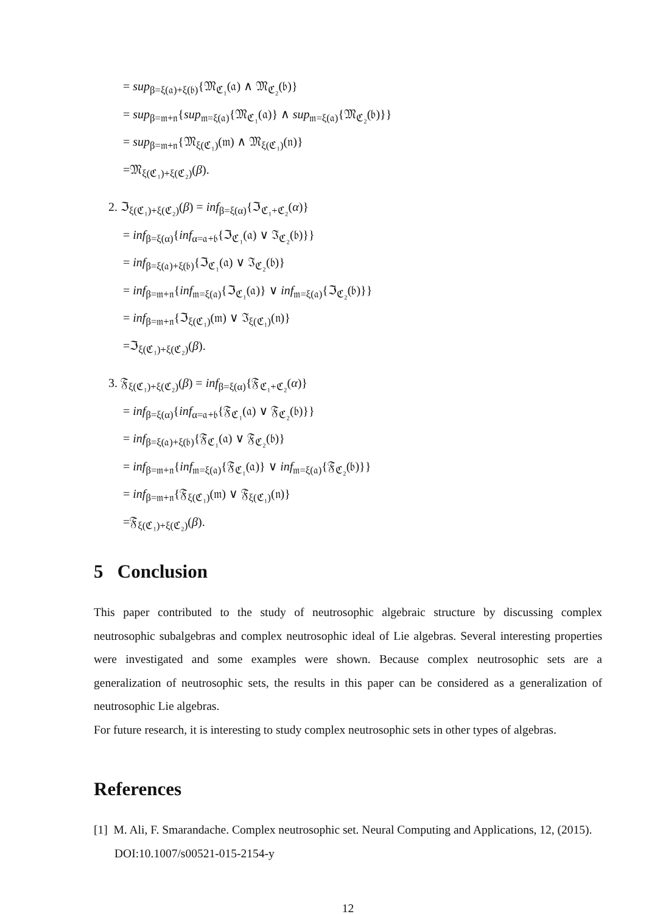= sup<sub>β=ξ(𝔞)+ξ(𝔟)</sub>{𝔐<sub>ℭ₁</sub>(𝔞) ∧ 𝔐<sub>ℭ₂</sub>(𝔟)}
= sup<sub>β=𝔪+𝔫</sub>{sup<sub>𝔪=ξ(𝔞)</sub>{𝔐<sub>ℭ₁</sub>(𝔞)} ∧ sup<sub>𝔪=ξ(𝔞)</sub>{𝔐<sub>ℭ₂</sub>(𝔟)}}
= sup<sub>β=𝔪+𝔫</sub>{𝔐<sub>ξ(ℭ₁)</sub>(𝔪) ∧ 𝔐<sub>ξ(ℭ₁)</sub>(𝔫)}
=𝔐<sub>ξ(ℭ₁)+ξ(ℭ₂)</sub>(β).
2. ℑ<sub>ξ(ℭ₁)+ξ(ℭ₂)</sub>(β) = inf<sub>β=ξ(α)</sub>{ℑ<sub>ℭ₁+ℭ₂</sub>(α)}
= inf<sub>β=ξ(α)</sub>{inf<sub>α=𝔞+𝔟</sub>{ℑ<sub>ℭ₁</sub>(𝔞) ∨ ℑ<sub>ℭ₂</sub>(𝔟)}}
= inf<sub>β=ξ(𝔞)+ξ(𝔟)</sub>{ℑ<sub>ℭ₁</sub>(𝔞) ∨ ℑ<sub>ℭ₂</sub>(𝔟)}
= inf<sub>β=𝔪+𝔫</sub>{inf<sub>𝔪=ξ(𝔞)</sub>{ℑ<sub>ℭ₁</sub>(𝔞)} ∨ inf<sub>𝔪=ξ(𝔞)</sub>{ℑ<sub>ℭ₂</sub>(𝔟)}}
= inf<sub>β=𝔪+𝔫</sub>{ℑ<sub>ξ(ℭ₁)</sub>(𝔪) ∨ ℑ<sub>ξ(ℭ₁)</sub>(𝔫)}
=ℑ<sub>ξ(ℭ₁)+ξ(ℭ₂)</sub>(β).
3. 𝔉<sub>ξ(ℭ₁)+ξ(ℭ₂)</sub>(β) = inf<sub>β=ξ(α)</sub>{𝔉<sub>ℭ₁+ℭ₂</sub>(α)}
= inf<sub>β=ξ(α)</sub>{inf<sub>α=𝔞+𝔟</sub>{𝔉<sub>ℭ₁</sub>(𝔞) ∨ 𝔉<sub>ℭ₂</sub>(𝔟)}}
= inf<sub>β=ξ(𝔞)+ξ(𝔟)</sub>{𝔉<sub>ℭ₁</sub>(𝔞) ∨ 𝔉<sub>ℭ₂</sub>(𝔟)}
= inf<sub>β=𝔪+𝔫</sub>{inf<sub>𝔪=ξ(𝔞)</sub>{𝔉<sub>ℭ₁</sub>(𝔞)} ∨ inf<sub>𝔪=ξ(𝔞)</sub>{𝔉<sub>ℭ₂</sub>(𝔟)}}
= inf<sub>β=𝔪+𝔫</sub>{𝔉<sub>ξ(ℭ₁)</sub>(𝔪) ∨ 𝔉<sub>ξ(ℭ₁)</sub>(𝔫)}
=𝔉<sub>ξ(ℭ₁)+ξ(ℭ₂)</sub>(β).
5 Conclusion
This paper contributed to the study of neutrosophic algebraic structure by discussing complex neutrosophic subalgebras and complex neutrosophic ideal of Lie algebras. Several interesting properties were investigated and some examples were shown. Because complex neutrosophic sets are a generalization of neutrosophic sets, the results in this paper can be considered as a generalization of neutrosophic Lie algebras.
For future research, it is interesting to study complex neutrosophic sets in other types of algebras.
References
[1] M. Ali, F. Smarandache. Complex neutrosophic set. Neural Computing and Applications, 12, (2015). DOI:10.1007/s00521-015-2154-y
12